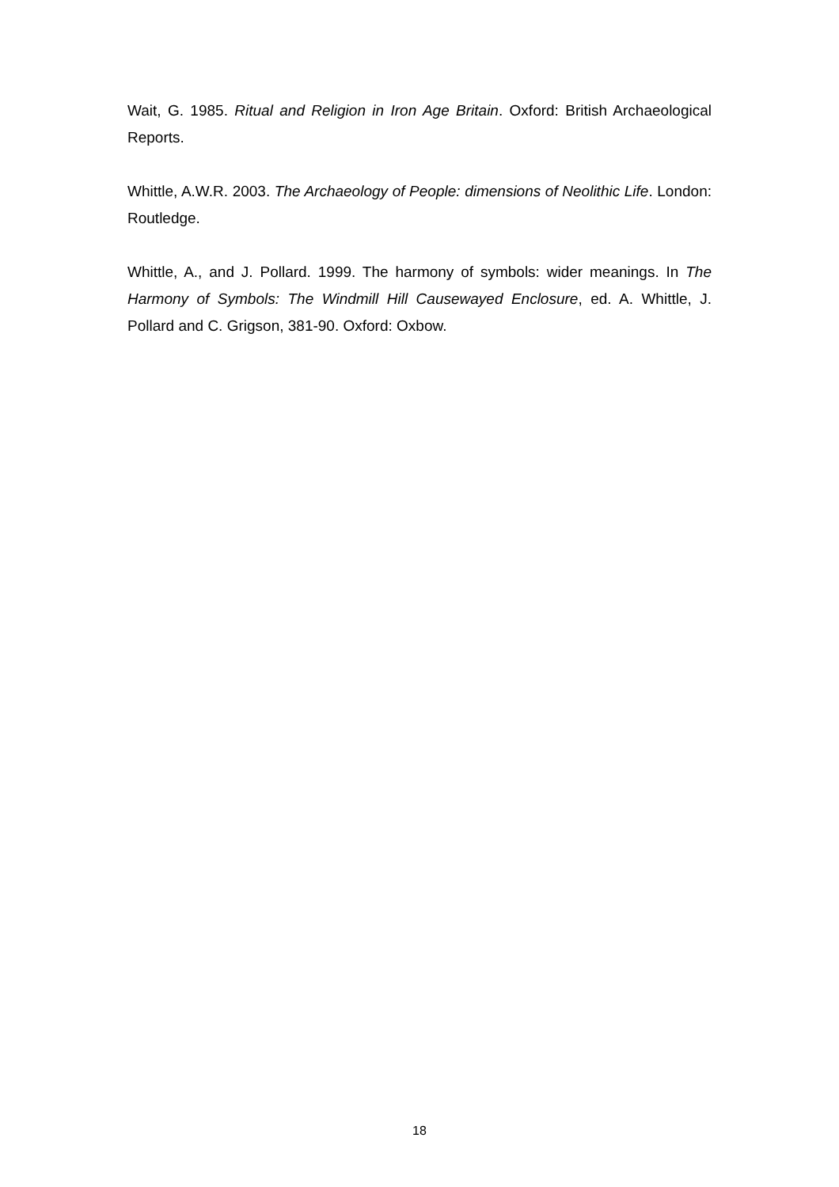Wait, G. 1985. Ritual and Religion in Iron Age Britain. Oxford: British Archaeological Reports.
Whittle, A.W.R. 2003. The Archaeology of People: dimensions of Neolithic Life. London: Routledge.
Whittle, A., and J. Pollard. 1999. The harmony of symbols: wider meanings. In The Harmony of Symbols: The Windmill Hill Causewayed Enclosure, ed. A. Whittle, J. Pollard and C. Grigson, 381-90. Oxford: Oxbow.
18